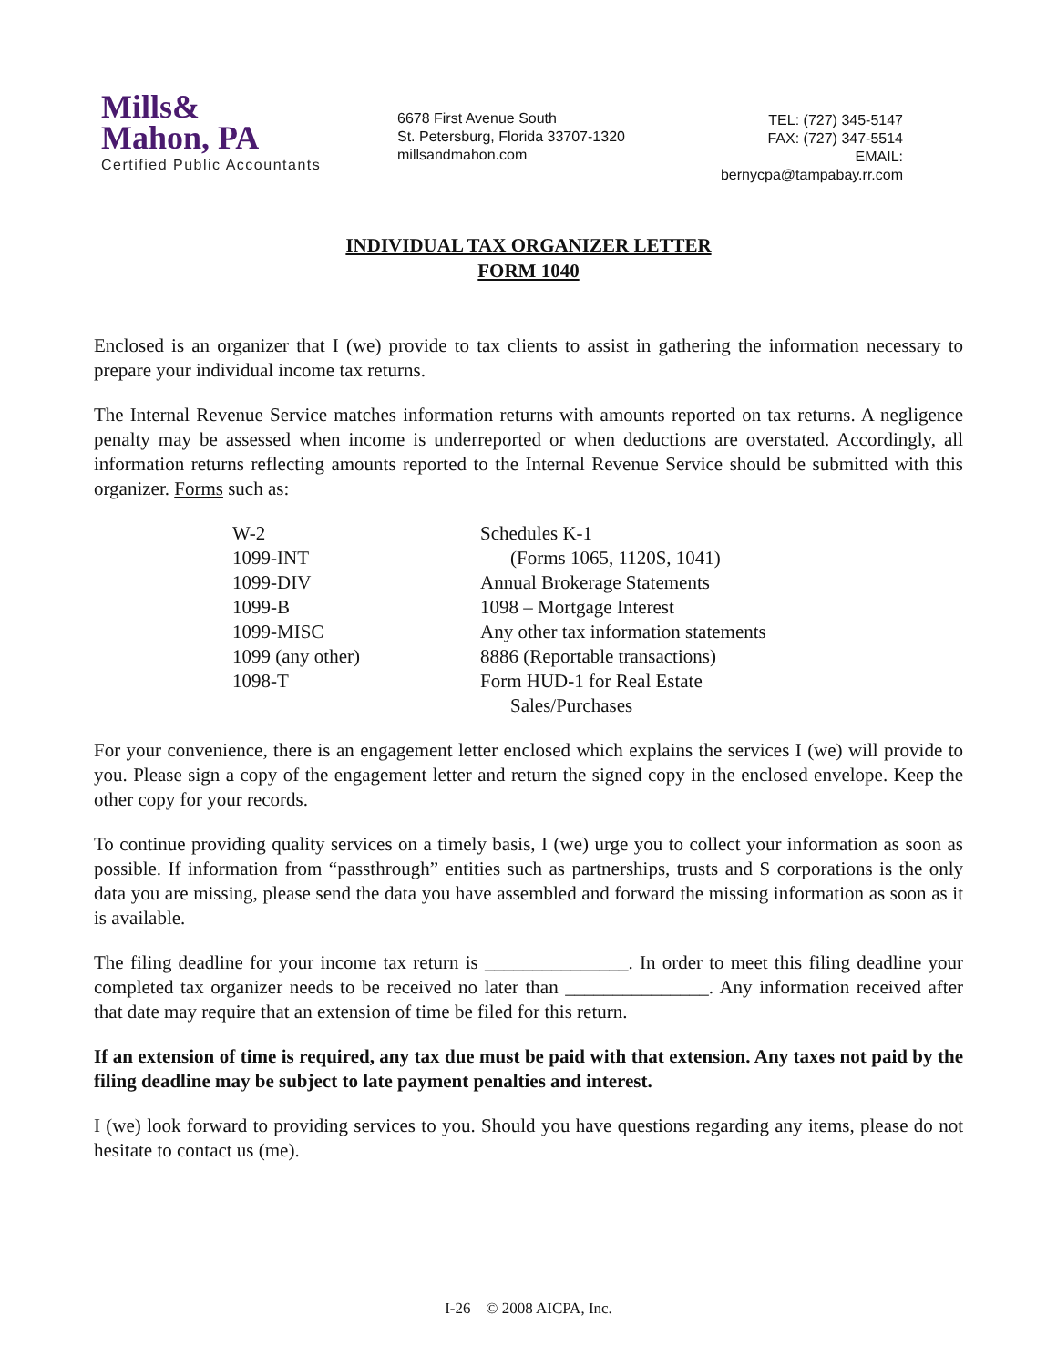Mills&
Mahon, PA
Certified Public Accountants
6678 First Avenue South
St. Petersburg, Florida 33707-1320
millsandmahon.com
TEL: (727) 345-5147
FAX: (727) 347-5514
EMAIL: bernycpa@tampabay.rr.com
INDIVIDUAL TAX ORGANIZER LETTER
FORM 1040
Enclosed is an organizer that I (we) provide to tax clients to assist in gathering the information necessary to prepare your individual income tax returns.
The Internal Revenue Service matches information returns with amounts reported on tax returns. A negligence penalty may be assessed when income is underreported or when deductions are overstated. Accordingly, all information returns reflecting amounts reported to the Internal Revenue Service should be submitted with this organizer. Forms such as:
| W-2 | Schedules K-1 |
| 1099-INT | (Forms 1065, 1120S, 1041) |
| 1099-DIV | Annual Brokerage Statements |
| 1099-B | 1098 – Mortgage Interest |
| 1099-MISC | Any other tax information statements |
| 1099 (any other) | 8886 (Reportable transactions) |
| 1098-T | Form HUD-1 for Real Estate |
| | Sales/Purchases |
For your convenience, there is an engagement letter enclosed which explains the services I (we) will provide to you. Please sign a copy of the engagement letter and return the signed copy in the enclosed envelope. Keep the other copy for your records.
To continue providing quality services on a timely basis, I (we) urge you to collect your information as soon as possible. If information from “passthrough” entities such as partnerships, trusts and S corporations is the only data you are missing, please send the data you have assembled and forward the missing information as soon as it is available.
The filing deadline for your income tax return is _______________. In order to meet this filing deadline your completed tax organizer needs to be received no later than _______________. Any information received after that date may require that an extension of time be filed for this return.
If an extension of time is required, any tax due must be paid with that extension. Any taxes not paid by the filing deadline may be subject to late payment penalties and interest.
I (we) look forward to providing services to you. Should you have questions regarding any items, please do not hesitate to contact us (me).
I-26 © 2008 AICPA, Inc.